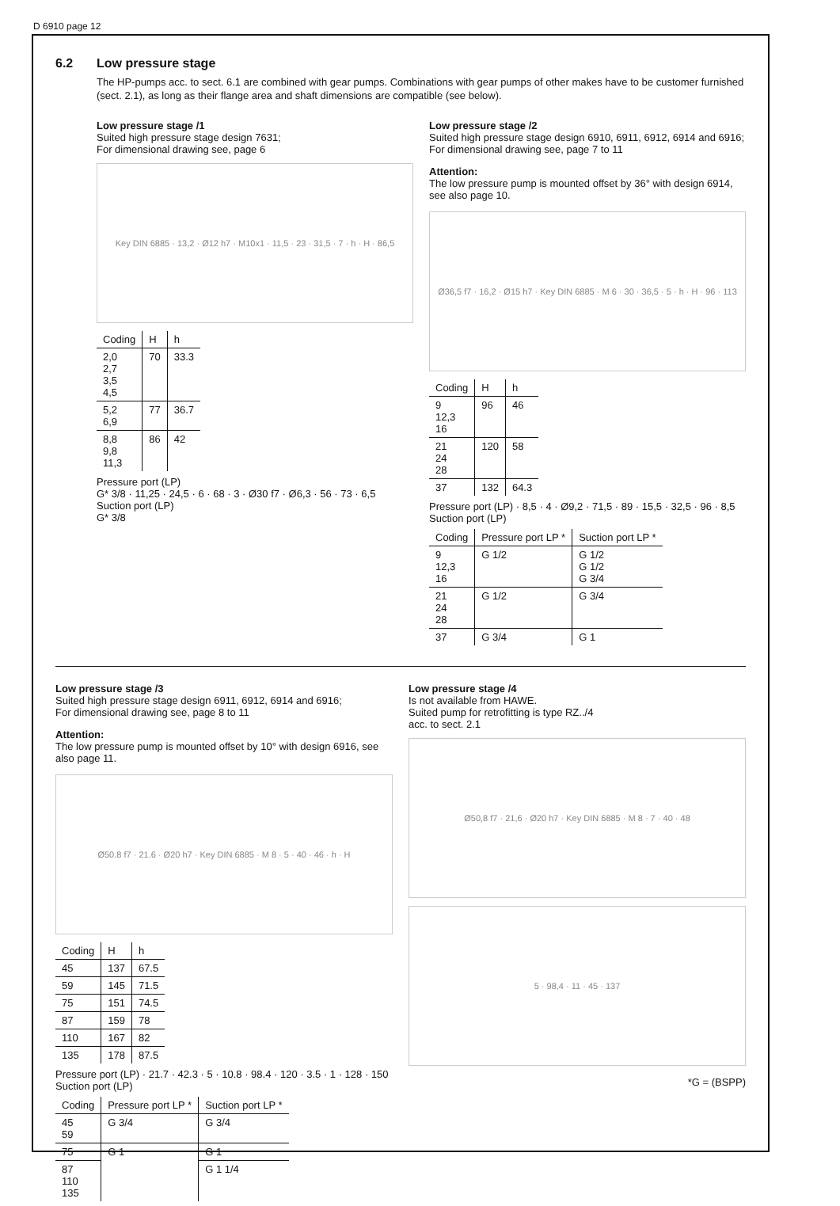D 6910 page 12
6.2 Low pressure stage
The HP-pumps acc. to sect. 6.1 are combined with gear pumps. Combinations with gear pumps of other makes have to be customer furnished (sect. 2.1), as long as their flange area and shaft dimensions are compatible (see below).
Low pressure stage /1
Suited high pressure stage design 7631;
For dimensional drawing see, page 6
Key DIN 6885 · 13,2 · Ø12 h7 · M10x1 · 11,5 · 23 · 31,5 · 7 · h · H · 86,5
| Coding | H | h |
| --- | --- | --- |
| 2,0 2,7 3,5 4,5 | 70 | 33.3 |
| 5,2 6,9 | 77 | 36.7 |
| 8,8 9,8 11,3 | 86 | 42 |
Pressure port (LP)
G* 3/8 · 11,25 · 24,5 · 6 · 68 · 3 · Ø30 f7 · Ø6,3 · 56 · 73 · 6,5
Suction port (LP)
G* 3/8
Low pressure stage /2
Suited high pressure stage design 6910, 6911, 6912, 6914 and 6916;
For dimensional drawing see, page 7 to 11
Attention:
The low pressure pump is mounted offset by 36° with design 6914, see also page 10.
Ø36,5 f7 · 16,2 · Ø15 h7 · Key DIN 6885 · M 6 · 30 · 36,5 · 5 · h · H · 96 · 113
| Coding | H | h |
| --- | --- | --- |
| 9 12,3 16 | 96 | 46 |
| 21 24 28 | 120 | 58 |
| 37 | 132 | 64.3 |
Pressure port (LP) · 8,5 · 4 · Ø9,2 · 71,5 · 89 · 15,5 · 32,5 · 96 · 8,5
Suction port (LP)
| Coding | Pressure port LP * | Suction port LP * |
| --- | --- | --- |
| 9 12,3 16 | G 1/2 | G 1/2 G 1/2 G 3/4 |
| 21 24 28 | G 1/2 | G 3/4 |
| 37 | G 3/4 | G 1 |
Low pressure stage /3
Suited high pressure stage design 6911, 6912, 6914 and 6916;
For dimensional drawing see, page 8 to 11
Attention:
The low pressure pump is mounted offset by 10° with design 6916, see also page 11.
Ø50.8 f7 · 21.6 · Ø20 h7 · Key DIN 6885 · M 8 · 5 · 40 · 46 · h · H
| Coding | H | h |
| --- | --- | --- |
| 45 | 137 | 67.5 |
| 59 | 145 | 71.5 |
| 75 | 151 | 74.5 |
| 87 | 159 | 78 |
| 110 | 167 | 82 |
| 135 | 178 | 87.5 |
Pressure port (LP) · 21.7 · 42.3 · 5 · 10.8 · 98.4 · 120 · 3.5 · 1 · 128 · 150
Suction port (LP)
| Coding | Pressure port LP * | Suction port LP * |
| --- | --- | --- |
| 45 59 | G 3/4 | G 3/4 |
| 75 | G 1 | G 1 |
| 87 110 135 | | G 1 1/4 |
Low pressure stage /4
Is not available from HAWE.
Suited pump for retrofitting is type RZ../4
acc. to sect. 2.1
Ø50,8 f7 · 21,6 · Ø20 h7 · Key DIN 6885 · M 8 · 7 · 40 · 48
5 · 98,4 · 11 · 45 · 137
*G = (BSPP)